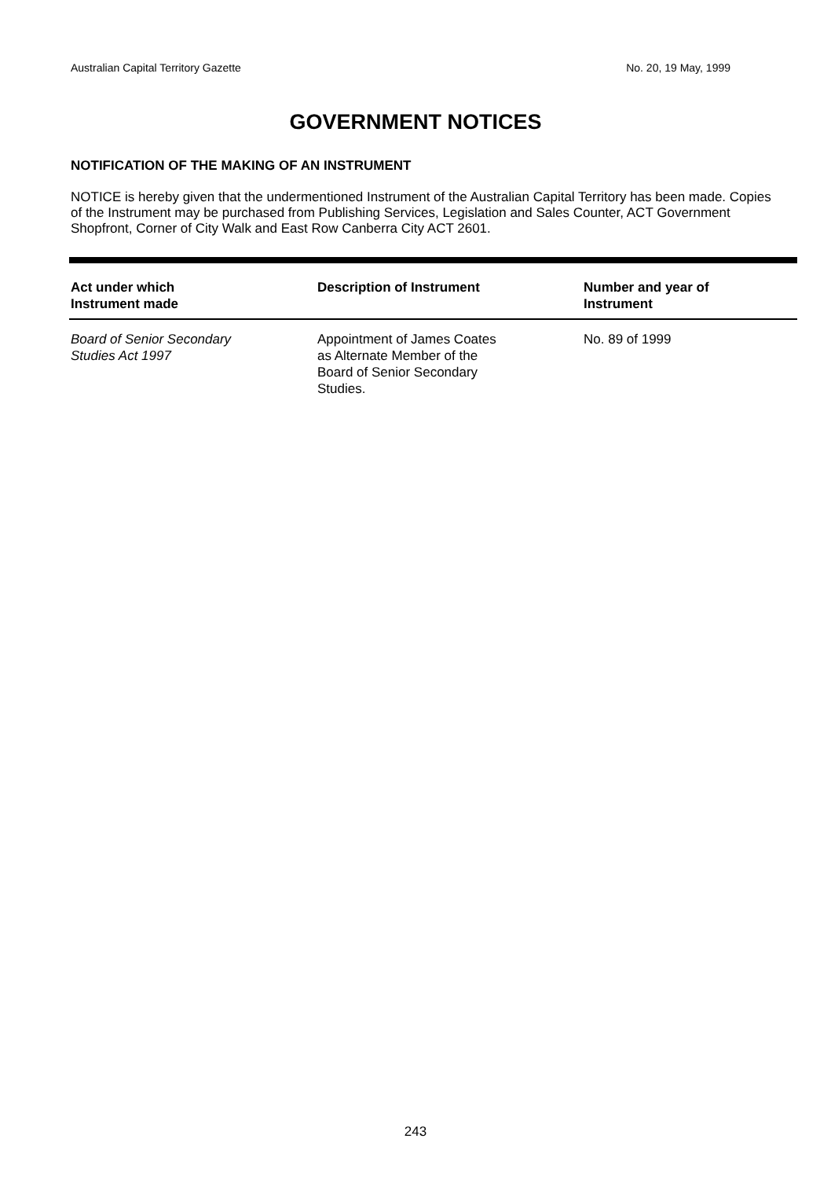Australian Capital Territory Gazette No. 20, 19 May, 1999
GOVERNMENT NOTICES
NOTIFICATION OF THE MAKING OF AN INSTRUMENT
NOTICE is hereby given that the undermentioned Instrument of the Australian Capital Territory has been made. Copies of the Instrument may be purchased from Publishing Services, Legislation and Sales Counter, ACT Government Shopfront, Corner of City Walk and East Row Canberra City ACT 2601.
| Act under which Instrument made | Description of Instrument | Number and year of Instrument |
| --- | --- | --- |
| Board of Senior Secondary Studies Act 1997 | Appointment of James Coates as Alternate Member of the Board of Senior Secondary Studies. | No. 89 of 1999 |
243